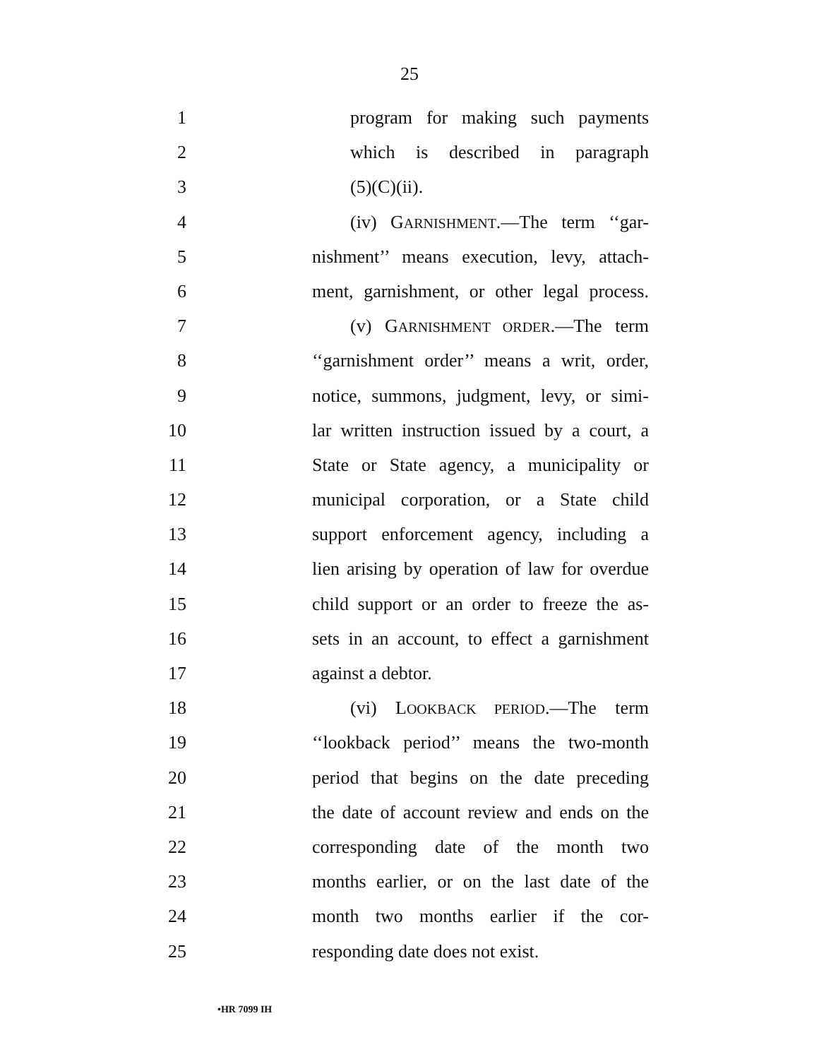25
1 program for making such payments
2 which is described in paragraph
3 (5)(C)(ii).
4 (iv) GARNISHMENT.—The term ‘‘gar-
5 nishment’’ means execution, levy, attach-
6 ment, garnishment, or other legal process.
7 (v) GARNISHMENT ORDER.—The term
8 ‘‘garnishment order’’ means a writ, order,
9 notice, summons, judgment, levy, or simi-
10 lar written instruction issued by a court, a
11 State or State agency, a municipality or
12 municipal corporation, or a State child
13 support enforcement agency, including a
14 lien arising by operation of law for overdue
15 child support or an order to freeze the as-
16 sets in an account, to effect a garnishment
17 against a debtor.
18 (vi) LOOKBACK PERIOD.—The term
19 ‘‘lookback period’’ means the two-month
20 period that begins on the date preceding
21 the date of account review and ends on the
22 corresponding date of the month two
23 months earlier, or on the last date of the
24 month two months earlier if the cor-
25 responding date does not exist.
•HR 7099 IH